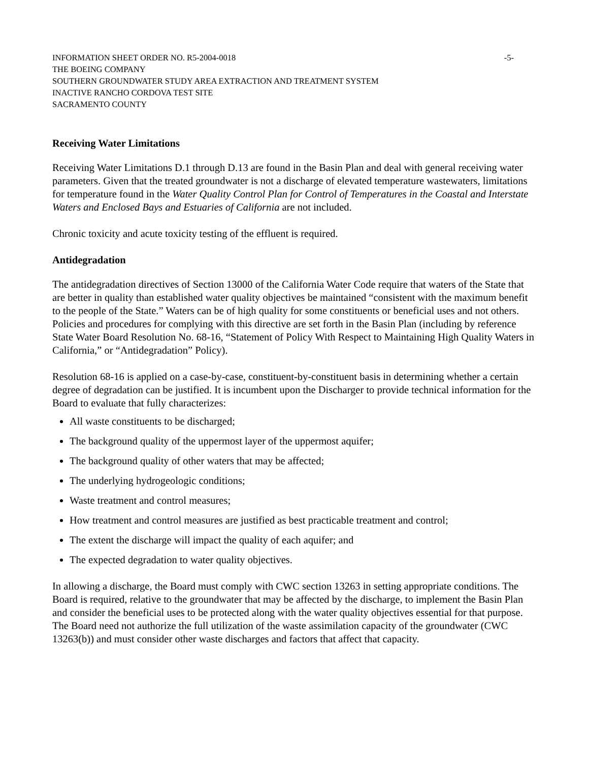INFORMATION SHEET ORDER NO. R5-2004-0018 -5-
THE BOEING COMPANY
SOUTHERN GROUNDWATER STUDY AREA EXTRACTION AND TREATMENT SYSTEM
INACTIVE RANCHO CORDOVA TEST SITE
SACRAMENTO COUNTY
Receiving Water Limitations
Receiving Water Limitations D.1 through D.13 are found in the Basin Plan and deal with general receiving water parameters. Given that the treated groundwater is not a discharge of elevated temperature wastewaters, limitations for temperature found in the Water Quality Control Plan for Control of Temperatures in the Coastal and Interstate Waters and Enclosed Bays and Estuaries of California are not included.
Chronic toxicity and acute toxicity testing of the effluent is required.
Antidegradation
The antidegradation directives of Section 13000 of the California Water Code require that waters of the State that are better in quality than established water quality objectives be maintained “consistent with the maximum benefit to the people of the State.” Waters can be of high quality for some constituents or beneficial uses and not others. Policies and procedures for complying with this directive are set forth in the Basin Plan (including by reference State Water Board Resolution No. 68-16, “Statement of Policy With Respect to Maintaining High Quality Waters in California,” or “Antidegradation” Policy).
Resolution 68-16 is applied on a case-by-case, constituent-by-constituent basis in determining whether a certain degree of degradation can be justified. It is incumbent upon the Discharger to provide technical information for the Board to evaluate that fully characterizes:
All waste constituents to be discharged;
The background quality of the uppermost layer of the uppermost aquifer;
The background quality of other waters that may be affected;
The underlying hydrogeologic conditions;
Waste treatment and control measures;
How treatment and control measures are justified as best practicable treatment and control;
The extent the discharge will impact the quality of each aquifer; and
The expected degradation to water quality objectives.
In allowing a discharge, the Board must comply with CWC section 13263 in setting appropriate conditions. The Board is required, relative to the groundwater that may be affected by the discharge, to implement the Basin Plan and consider the beneficial uses to be protected along with the water quality objectives essential for that purpose. The Board need not authorize the full utilization of the waste assimilation capacity of the groundwater (CWC 13263(b)) and must consider other waste discharges and factors that affect that capacity.